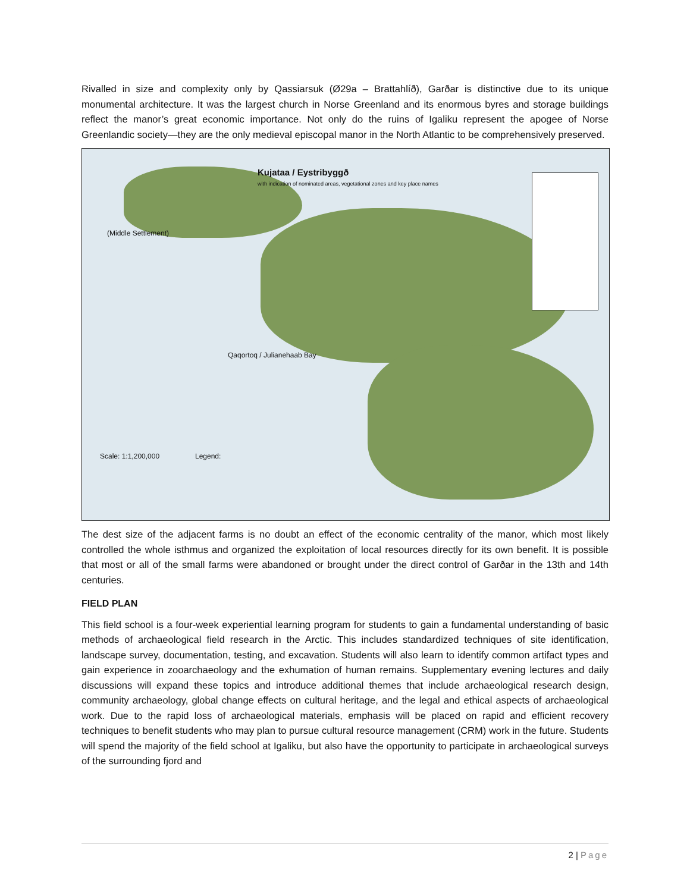Rivalled in size and complexity only by Qassiarsuk (Ø29a – Brattahlíð), Garðar is distinctive due to its unique monumental architecture. It was the largest church in Norse Greenland and its enormous byres and storage buildings reflect the manor’s great economic importance. Not only do the ruins of Igaliku represent the apogee of Norse Greenlandic society—they are the only medieval episcopal manor in the North Atlantic to be comprehensively preserved.
Kujataa / Eystribyggð
with indication of nominated areas, vegetational zones and key place names
(Middle Settlement)
Qaqortoq / Julianehaab Bay
Scale: 1:1,200,000 Legend:
The dest size of the adjacent farms is no doubt an effect of the economic centrality of the manor, which most likely controlled the whole isthmus and organized the exploitation of local resources directly for its own benefit. It is possible that most or all of the small farms were abandoned or brought under the direct control of Garðar in the 13th and 14th centuries.
FIELD PLAN
This field school is a four-week experiential learning program for students to gain a fundamental understanding of basic methods of archaeological field research in the Arctic. This includes standardized techniques of site identification, landscape survey, documentation, testing, and excavation. Students will also learn to identify common artifact types and gain experience in zooarchaeology and the exhumation of human remains. Supplementary evening lectures and daily discussions will expand these topics and introduce additional themes that include archaeological research design, community archaeology, global change effects on cultural heritage, and the legal and ethical aspects of archaeological work. Due to the rapid loss of archaeological materials, emphasis will be placed on rapid and efficient recovery techniques to benefit students who may plan to pursue cultural resource management (CRM) work in the future. Students will spend the majority of the field school at Igaliku, but also have the opportunity to participate in archaeological surveys of the surrounding fjord and
2 | Page